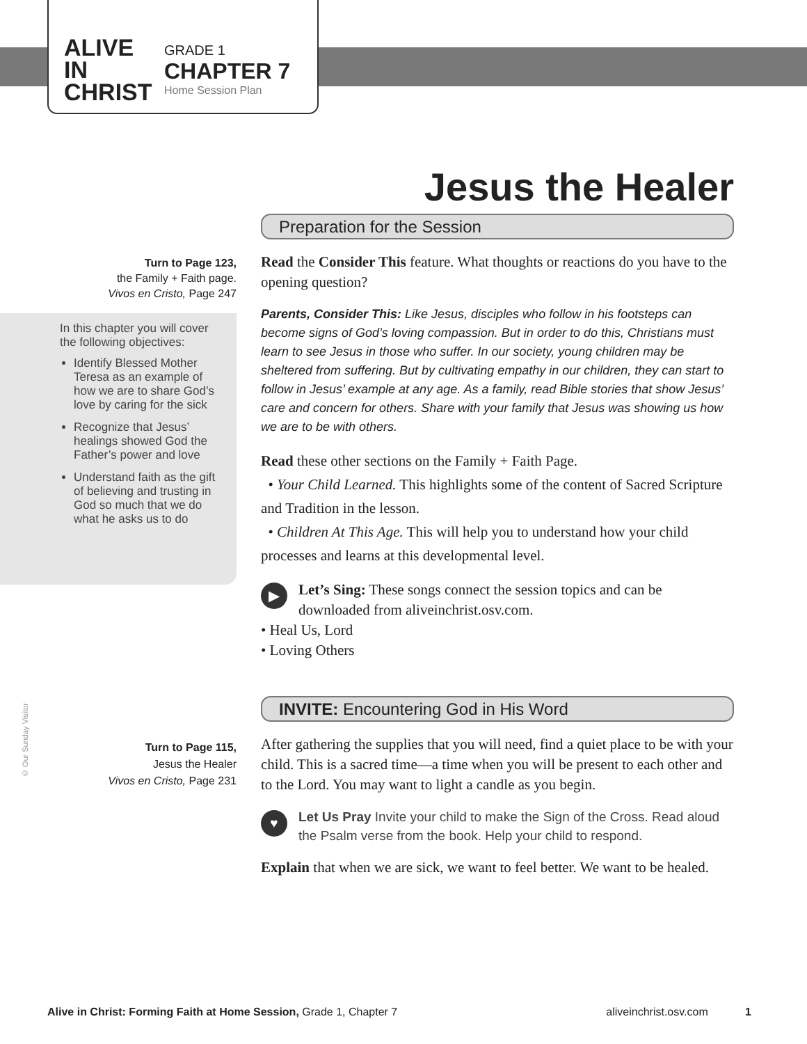ALIVE IN CHRIST
GRADE 1
CHAPTER 7
Home Session Plan
Jesus the Healer
Turn to Page 123,
the Family + Faith page.
Vivos en Cristo, Page 247
In this chapter you will cover the following objectives:
Identify Blessed Mother Teresa as an example of how we are to share God’s love by caring for the sick
Recognize that Jesus’ healings showed God the Father’s power and love
Understand faith as the gift of believing and trusting in God so much that we do what he asks us to do
Preparation for the Session
Read the Consider This feature. What thoughts or reactions do you have to the opening question?
Parents, Consider This: Like Jesus, disciples who follow in his footsteps can become signs of God’s loving compassion. But in order to do this, Christians must learn to see Jesus in those who suffer. In our society, young children may be sheltered from suffering. But by cultivating empathy in our children, they can start to follow in Jesus’ example at any age. As a family, read Bible stories that show Jesus’ care and concern for others. Share with your family that Jesus was showing us how we are to be with others.
Read these other sections on the Family + Faith Page.
• Your Child Learned. This highlights some of the content of Sacred Scripture and Tradition in the lesson.
• Children At This Age. This will help you to understand how your child processes and learns at this developmental level.
▶ Let’s Sing: These songs connect the session topics and can be downloaded from aliveinchrist.osv.com.
• Heal Us, Lord
• Loving Others
INVITE: Encountering God in His Word
After gathering the supplies that you will need, find a quiet place to be with your child. This is a sacred time—a time when you will be present to each other and to the Lord. You may want to light a candle as you begin.
♥ Let Us Pray Invite your child to make the Sign of the Cross. Read aloud the Psalm verse from the book. Help your child to respond.
Explain that when we are sick, we want to feel better. We want to be healed.
Turn to Page 115,
Jesus the Healer
Vivos en Cristo, Page 231
© Our Sunday Visitor
Alive in Christ: Forming Faith at Home Session, Grade 1, Chapter 7 aliveinchrist.osv.com 1